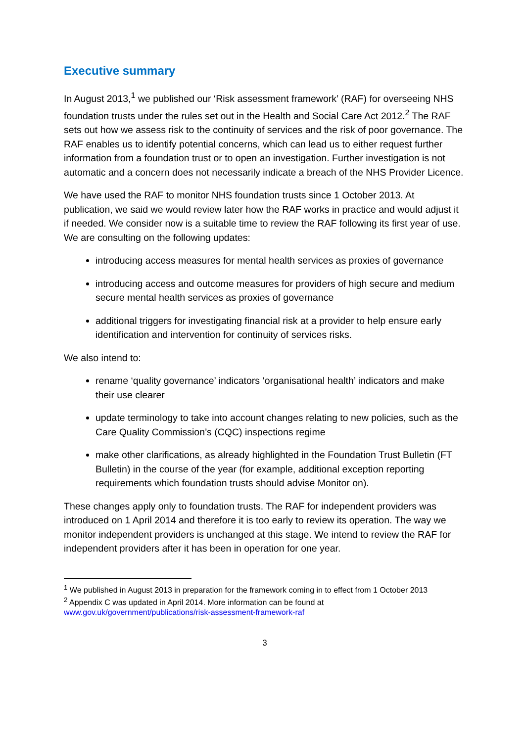Executive summary
In August 2013,<sup>1</sup> we published our ‘Risk assessment framework’ (RAF) for overseeing NHS foundation trusts under the rules set out in the Health and Social Care Act 2012.<sup>2</sup> The RAF sets out how we assess risk to the continuity of services and the risk of poor governance. The RAF enables us to identify potential concerns, which can lead us to either request further information from a foundation trust or to open an investigation. Further investigation is not automatic and a concern does not necessarily indicate a breach of the NHS Provider Licence.
We have used the RAF to monitor NHS foundation trusts since 1 October 2013. At publication, we said we would review later how the RAF works in practice and would adjust it if needed. We consider now is a suitable time to review the RAF following its first year of use. We are consulting on the following updates:
introducing access measures for mental health services as proxies of governance
introducing access and outcome measures for providers of high secure and medium secure mental health services as proxies of governance
additional triggers for investigating financial risk at a provider to help ensure early identification and intervention for continuity of services risks.
We also intend to:
rename ‘quality governance’ indicators ‘organisational health’ indicators and make their use clearer
update terminology to take into account changes relating to new policies, such as the Care Quality Commission’s (CQC) inspections regime
make other clarifications, as already highlighted in the Foundation Trust Bulletin (FT Bulletin) in the course of the year (for example, additional exception reporting requirements which foundation trusts should advise Monitor on).
These changes apply only to foundation trusts. The RAF for independent providers was introduced on 1 April 2014 and therefore it is too early to review its operation. The way we monitor independent providers is unchanged at this stage. We intend to review the RAF for independent providers after it has been in operation for one year.
<sup>1</sup> We published in August 2013 in preparation for the framework coming in to effect from 1 October 2013
<sup>2</sup> Appendix C was updated in April 2014. More information can be found at www.gov.uk/government/publications/risk-assessment-framework-raf
3